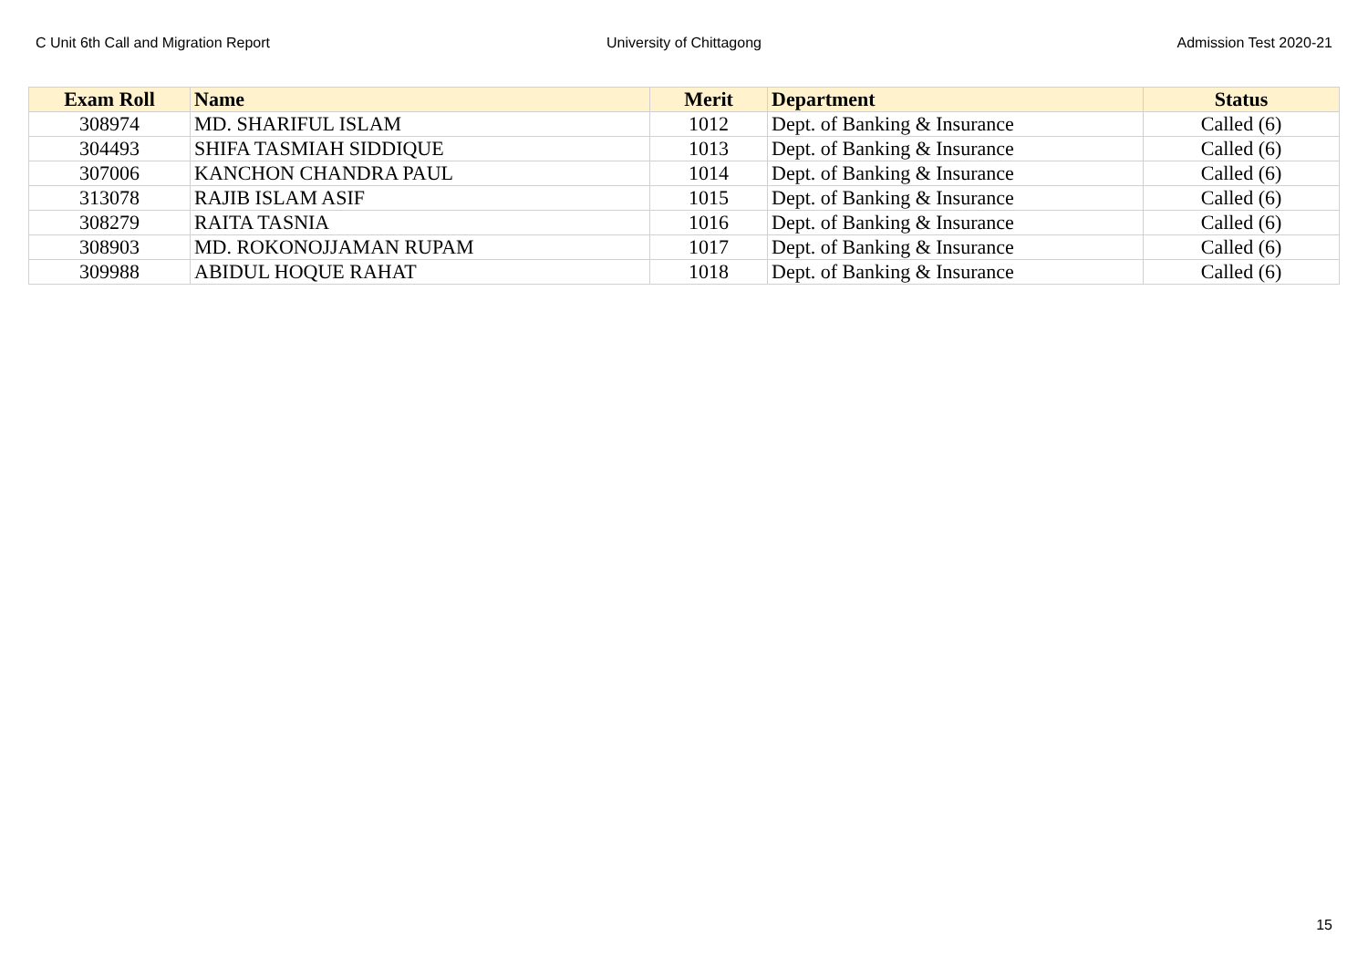C Unit 6th Call and Migration Report University of Chittagong Admission Test 2020-21
| Exam Roll | Name | Merit | Department | Status |
| --- | --- | --- | --- | --- |
| 308974 | MD. SHARIFUL ISLAM | 1012 | Dept. of Banking & Insurance | Called (6) |
| 304493 | SHIFA TASMIAH SIDDIQUE | 1013 | Dept. of Banking & Insurance | Called (6) |
| 307006 | KANCHON CHANDRA PAUL | 1014 | Dept. of Banking & Insurance | Called (6) |
| 313078 | RAJIB ISLAM ASIF | 1015 | Dept. of Banking & Insurance | Called (6) |
| 308279 | RAITA TASNIA | 1016 | Dept. of Banking & Insurance | Called (6) |
| 308903 | MD. ROKONOJJAMAN RUPAM | 1017 | Dept. of Banking & Insurance | Called (6) |
| 309988 | ABIDUL HOQUE RAHAT | 1018 | Dept. of Banking & Insurance | Called (6) |
15